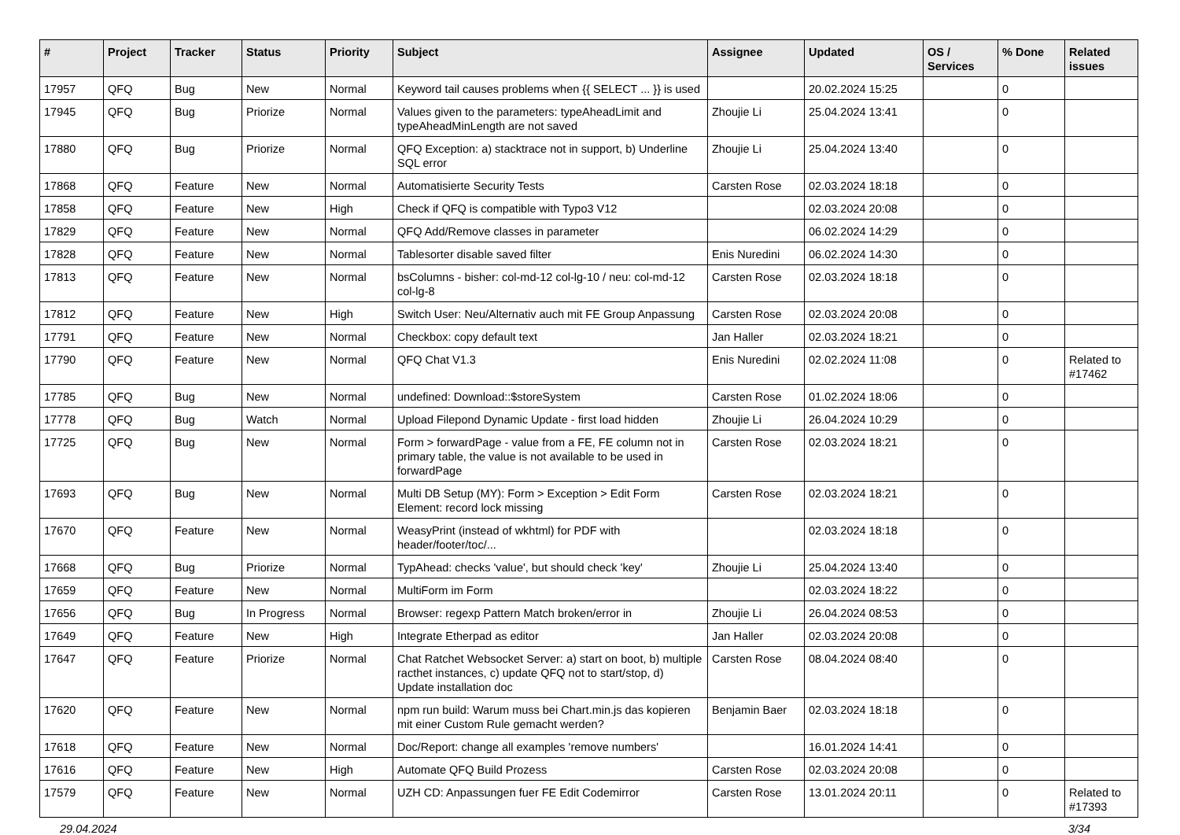| # | Project | Tracker | Status | Priority | Subject | Assignee | Updated | OS / Services | % Done | Related issues |
| --- | --- | --- | --- | --- | --- | --- | --- | --- | --- | --- |
| 17957 | QFQ | Bug | New | Normal | Keyword tail causes problems when {{ SELECT ... }} is used | | 20.02.2024 15:25 | | 0 | |
| 17945 | QFQ | Bug | Priorize | Normal | Values given to the parameters: typeAheadLimit and typeAheadMinLength are not saved | Zhoujie Li | 25.04.2024 13:41 | | 0 | |
| 17880 | QFQ | Bug | Priorize | Normal | QFQ Exception: a) stacktrace not in support, b) Underline SQL error | Zhoujie Li | 25.04.2024 13:40 | | 0 | |
| 17868 | QFQ | Feature | New | Normal | Automatisierte Security Tests | Carsten Rose | 02.03.2024 18:18 | | 0 | |
| 17858 | QFQ | Feature | New | High | Check if QFQ is compatible with Typo3 V12 | | 02.03.2024 20:08 | | 0 | |
| 17829 | QFQ | Feature | New | Normal | QFQ Add/Remove classes in parameter | | 06.02.2024 14:29 | | 0 | |
| 17828 | QFQ | Feature | New | Normal | Tablesorter disable saved filter | Enis Nuredini | 06.02.2024 14:30 | | 0 | |
| 17813 | QFQ | Feature | New | Normal | bsColumns - bisher: col-md-12 col-lg-10 / neu: col-md-12 col-lg-8 | Carsten Rose | 02.03.2024 18:18 | | 0 | |
| 17812 | QFQ | Feature | New | High | Switch User: Neu/Alternativ auch mit FE Group Anpassung | Carsten Rose | 02.03.2024 20:08 | | 0 | |
| 17791 | QFQ | Feature | New | Normal | Checkbox: copy default text | Jan Haller | 02.03.2024 18:21 | | 0 | |
| 17790 | QFQ | Feature | New | Normal | QFQ Chat V1.3 | Enis Nuredini | 02.02.2024 11:08 | | 0 | Related to #17462 |
| 17785 | QFQ | Bug | New | Normal | undefined: Download::$storeSystem | Carsten Rose | 01.02.2024 18:06 | | 0 | |
| 17778 | QFQ | Bug | Watch | Normal | Upload Filepond Dynamic Update - first load hidden | Zhoujie Li | 26.04.2024 10:29 | | 0 | |
| 17725 | QFQ | Bug | New | Normal | Form > forwardPage - value from a FE, FE column not in primary table, the value is not available to be used in forwardPage | Carsten Rose | 02.03.2024 18:21 | | 0 | |
| 17693 | QFQ | Bug | New | Normal | Multi DB Setup (MY): Form > Exception > Edit Form Element: record lock missing | Carsten Rose | 02.03.2024 18:21 | | 0 | |
| 17670 | QFQ | Feature | New | Normal | WeasyPrint (instead of wkhtml) for PDF with header/footer/toc/... | | 02.03.2024 18:18 | | 0 | |
| 17668 | QFQ | Bug | Priorize | Normal | TypAhead: checks 'value', but should check 'key' | Zhoujie Li | 25.04.2024 13:40 | | 0 | |
| 17659 | QFQ | Feature | New | Normal | MultiForm im Form | | 02.03.2024 18:22 | | 0 | |
| 17656 | QFQ | Bug | In Progress | Normal | Browser: regexp Pattern Match broken/error in | Zhoujie Li | 26.04.2024 08:53 | | 0 | |
| 17649 | QFQ | Feature | New | High | Integrate Etherpad as editor | Jan Haller | 02.03.2024 20:08 | | 0 | |
| 17647 | QFQ | Feature | Priorize | Normal | Chat Ratchet Websocket Server: a) start on boot, b) multiple racthet instances, c) update QFQ not to start/stop, d) Update installation doc | Carsten Rose | 08.04.2024 08:40 | | 0 | |
| 17620 | QFQ | Feature | New | Normal | npm run build: Warum muss bei Chart.min.js das kopieren mit einer Custom Rule gemacht werden? | Benjamin Baer | 02.03.2024 18:18 | | 0 | |
| 17618 | QFQ | Feature | New | Normal | Doc/Report: change all examples 'remove numbers' | | 16.01.2024 14:41 | | 0 | |
| 17616 | QFQ | Feature | New | High | Automate QFQ Build Prozess | Carsten Rose | 02.03.2024 20:08 | | 0 | |
| 17579 | QFQ | Feature | New | Normal | UZH CD: Anpassungen fuer FE Edit Codemirror | Carsten Rose | 13.01.2024 20:11 | | 0 | Related to #17393 |
29.04.2024 3/34